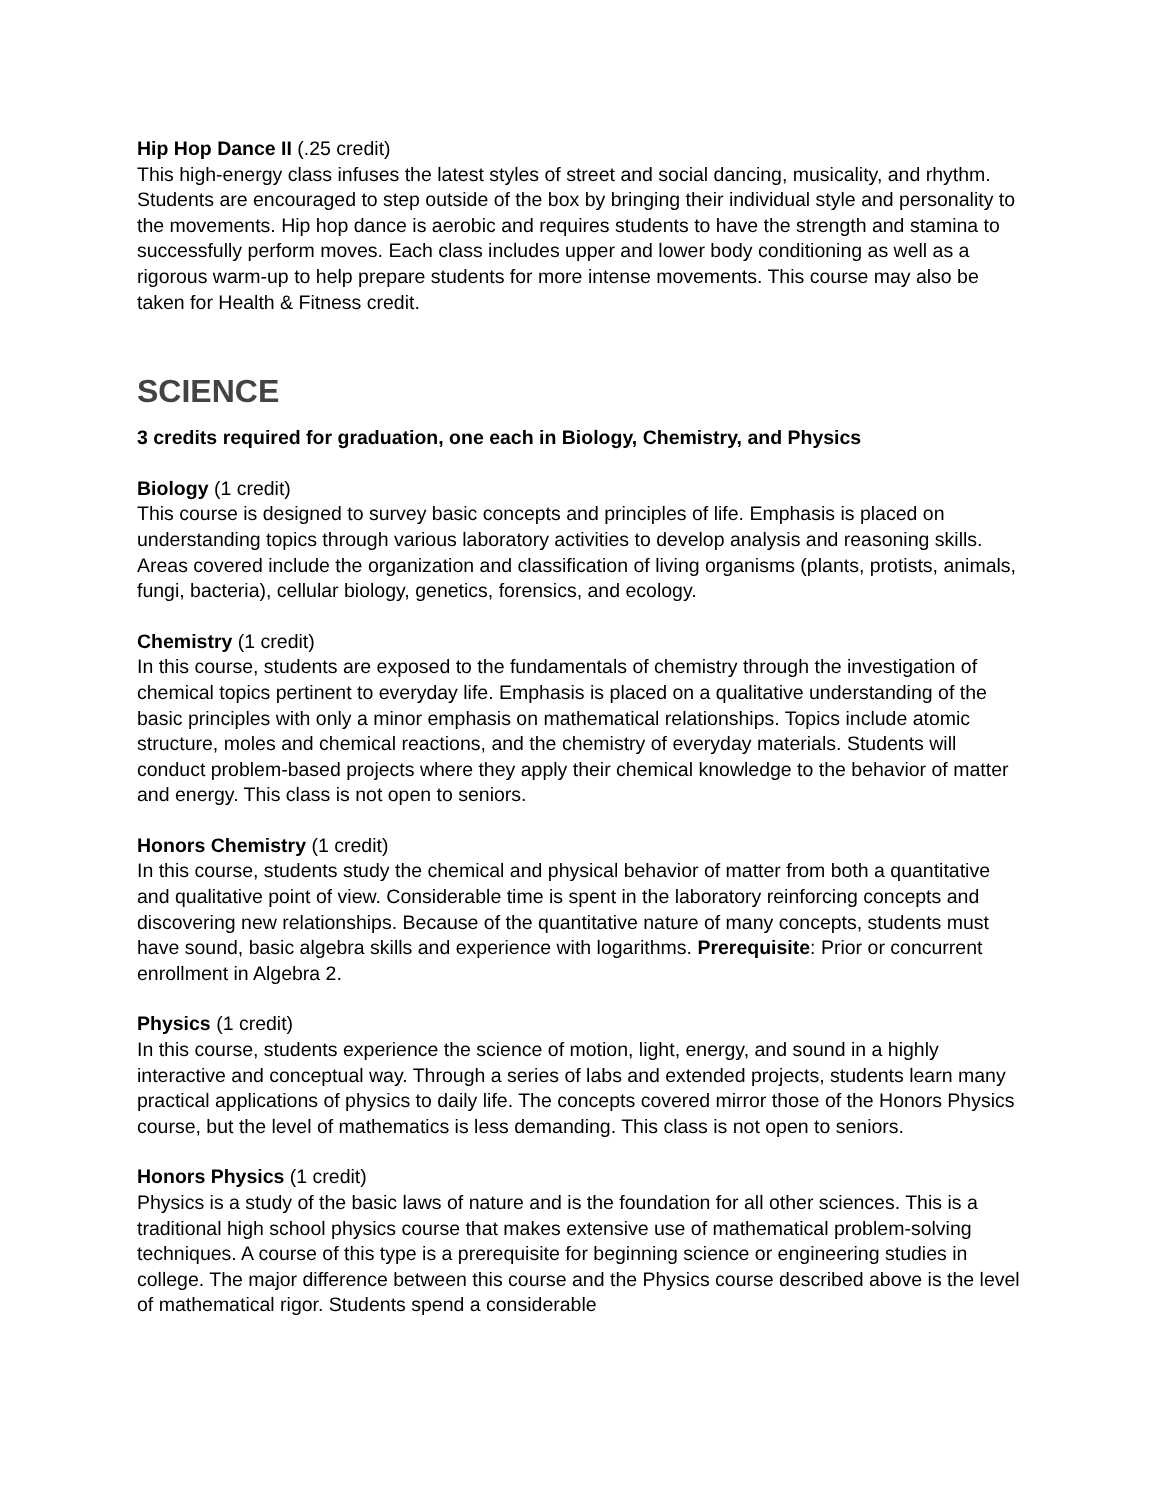Hip Hop Dance II (.25 credit)
This high-energy class infuses the latest styles of street and social dancing, musicality, and rhythm. Students are encouraged to step outside of the box by bringing their individual style and personality to the movements. Hip hop dance is aerobic and requires students to have the strength and stamina to successfully perform moves. Each class includes upper and lower body conditioning as well as a rigorous warm-up to help prepare students for more intense movements. This course may also be taken for Health & Fitness credit.
SCIENCE
3 credits required for graduation, one each in Biology, Chemistry, and Physics
Biology (1 credit)
This course is designed to survey basic concepts and principles of life. Emphasis is placed on understanding topics through various laboratory activities to develop analysis and reasoning skills. Areas covered include the organization and classification of living organisms (plants, protists, animals, fungi, bacteria), cellular biology, genetics, forensics, and ecology.
Chemistry (1 credit)
In this course, students are exposed to the fundamentals of chemistry through the investigation of chemical topics pertinent to everyday life. Emphasis is placed on a qualitative understanding of the basic principles with only a minor emphasis on mathematical relationships. Topics include atomic structure, moles and chemical reactions, and the chemistry of everyday materials. Students will conduct problem-based projects where they apply their chemical knowledge to the behavior of matter and energy. This class is not open to seniors.
Honors Chemistry (1 credit)
In this course, students study the chemical and physical behavior of matter from both a quantitative and qualitative point of view. Considerable time is spent in the laboratory reinforcing concepts and discovering new relationships. Because of the quantitative nature of many concepts, students must have sound, basic algebra skills and experience with logarithms. Prerequisite: Prior or concurrent enrollment in Algebra 2.
Physics (1 credit)
In this course, students experience the science of motion, light, energy, and sound in a highly interactive and conceptual way. Through a series of labs and extended projects, students learn many practical applications of physics to daily life. The concepts covered mirror those of the Honors Physics course, but the level of mathematics is less demanding. This class is not open to seniors.
Honors Physics (1 credit)
Physics is a study of the basic laws of nature and is the foundation for all other sciences. This is a traditional high school physics course that makes extensive use of mathematical problem-solving techniques. A course of this type is a prerequisite for beginning science or engineering studies in college. The major difference between this course and the Physics course described above is the level of mathematical rigor. Students spend a considerable